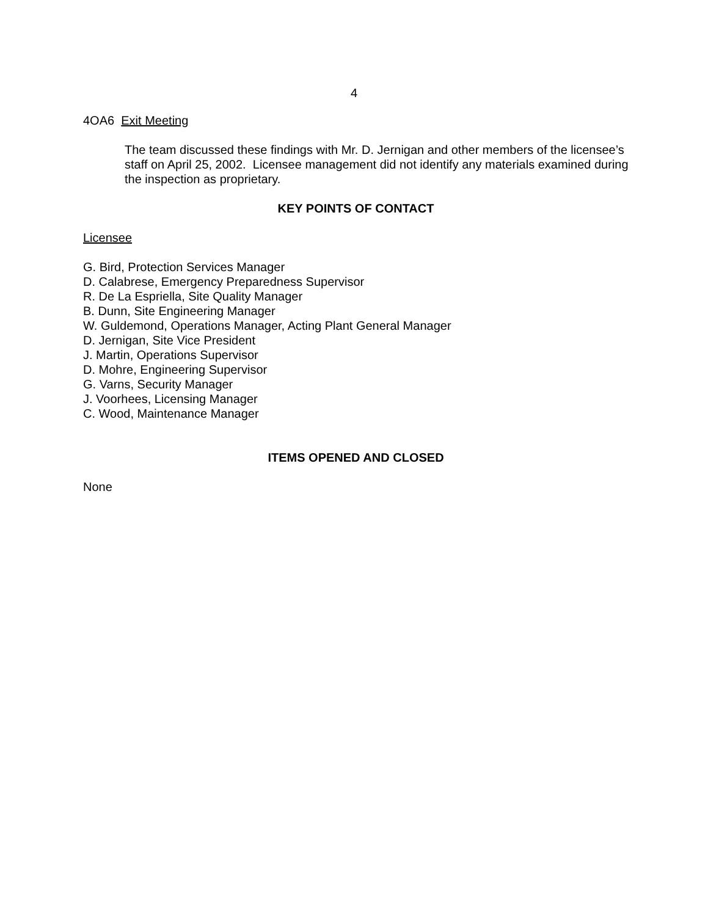4
4OA6 Exit Meeting
The team discussed these findings with Mr. D. Jernigan and other members of the licensee’s staff on April 25, 2002. Licensee management did not identify any materials examined during the inspection as proprietary.
KEY POINTS OF CONTACT
Licensee
G. Bird, Protection Services Manager
D. Calabrese, Emergency Preparedness Supervisor
R. De La Espriella, Site Quality Manager
B. Dunn, Site Engineering Manager
W. Guldemond, Operations Manager, Acting Plant General Manager
D. Jernigan, Site Vice President
J. Martin, Operations Supervisor
D. Mohre, Engineering Supervisor
G. Varns, Security Manager
J. Voorhees, Licensing Manager
C. Wood, Maintenance Manager
ITEMS OPENED AND CLOSED
None